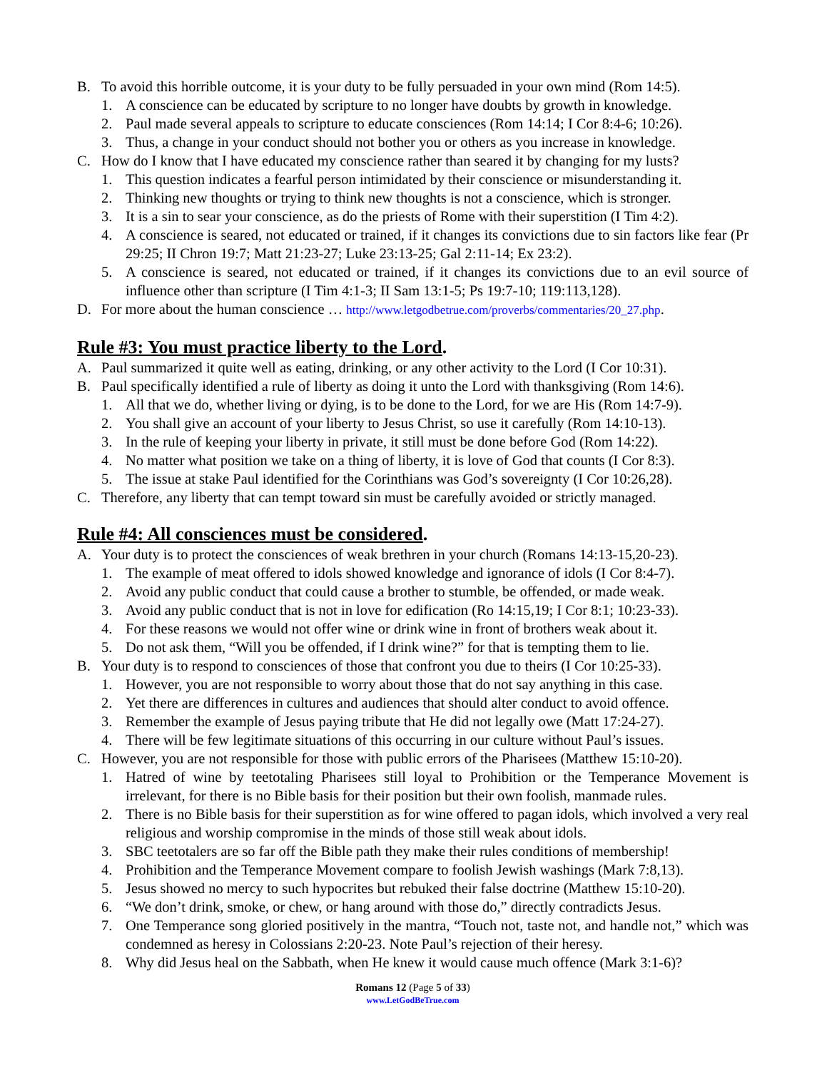B. To avoid this horrible outcome, it is your duty to be fully persuaded in your own mind (Rom 14:5).
1. A conscience can be educated by scripture to no longer have doubts by growth in knowledge.
2. Paul made several appeals to scripture to educate consciences (Rom 14:14; I Cor 8:4-6; 10:26).
3. Thus, a change in your conduct should not bother you or others as you increase in knowledge.
C. How do I know that I have educated my conscience rather than seared it by changing for my lusts?
1. This question indicates a fearful person intimidated by their conscience or misunderstanding it.
2. Thinking new thoughts or trying to think new thoughts is not a conscience, which is stronger.
3. It is a sin to sear your conscience, as do the priests of Rome with their superstition (I Tim 4:2).
4. A conscience is seared, not educated or trained, if it changes its convictions due to sin factors like fear (Pr 29:25; II Chron 19:7; Matt 21:23-27; Luke 23:13-25; Gal 2:11-14; Ex 23:2).
5. A conscience is seared, not educated or trained, if it changes its convictions due to an evil source of influence other than scripture (I Tim 4:1-3; II Sam 13:1-5; Ps 19:7-10; 119:113,128).
D. For more about the human conscience … http://www.letgodbetrue.com/proverbs/commentaries/20_27.php.
Rule #3: You must practice liberty to the Lord.
A. Paul summarized it quite well as eating, drinking, or any other activity to the Lord (I Cor 10:31).
B. Paul specifically identified a rule of liberty as doing it unto the Lord with thanksgiving (Rom 14:6).
1. All that we do, whether living or dying, is to be done to the Lord, for we are His (Rom 14:7-9).
2. You shall give an account of your liberty to Jesus Christ, so use it carefully (Rom 14:10-13).
3. In the rule of keeping your liberty in private, it still must be done before God (Rom 14:22).
4. No matter what position we take on a thing of liberty, it is love of God that counts (I Cor 8:3).
5. The issue at stake Paul identified for the Corinthians was God’s sovereignty (I Cor 10:26,28).
C. Therefore, any liberty that can tempt toward sin must be carefully avoided or strictly managed.
Rule #4: All consciences must be considered.
A. Your duty is to protect the consciences of weak brethren in your church (Romans 14:13-15,20-23).
1. The example of meat offered to idols showed knowledge and ignorance of idols (I Cor 8:4-7).
2. Avoid any public conduct that could cause a brother to stumble, be offended, or made weak.
3. Avoid any public conduct that is not in love for edification (Ro 14:15,19; I Cor 8:1; 10:23-33).
4. For these reasons we would not offer wine or drink wine in front of brothers weak about it.
5. Do not ask them, “Will you be offended, if I drink wine?” for that is tempting them to lie.
B. Your duty is to respond to consciences of those that confront you due to theirs (I Cor 10:25-33).
1. However, you are not responsible to worry about those that do not say anything in this case.
2. Yet there are differences in cultures and audiences that should alter conduct to avoid offence.
3. Remember the example of Jesus paying tribute that He did not legally owe (Matt 17:24-27).
4. There will be few legitimate situations of this occurring in our culture without Paul’s issues.
C. However, you are not responsible for those with public errors of the Pharisees (Matthew 15:10-20).
1. Hatred of wine by teetotaling Pharisees still loyal to Prohibition or the Temperance Movement is irrelevant, for there is no Bible basis for their position but their own foolish, manmade rules.
2. There is no Bible basis for their superstition as for wine offered to pagan idols, which involved a very real religious and worship compromise in the minds of those still weak about idols.
3. SBC teetotalers are so far off the Bible path they make their rules conditions of membership!
4. Prohibition and the Temperance Movement compare to foolish Jewish washings (Mark 7:8,13).
5. Jesus showed no mercy to such hypocrites but rebuked their false doctrine (Matthew 15:10-20).
6. “We don’t drink, smoke, or chew, or hang around with those do,” directly contradicts Jesus.
7. One Temperance song gloried positively in the mantra, “Touch not, taste not, and handle not,” which was condemned as heresy in Colossians 2:20-23. Note Paul’s rejection of their heresy.
8. Why did Jesus heal on the Sabbath, when He knew it would cause much offence (Mark 3:1-6)?
Romans 12 (Page 5 of 33)
www.LetGodBeTrue.com